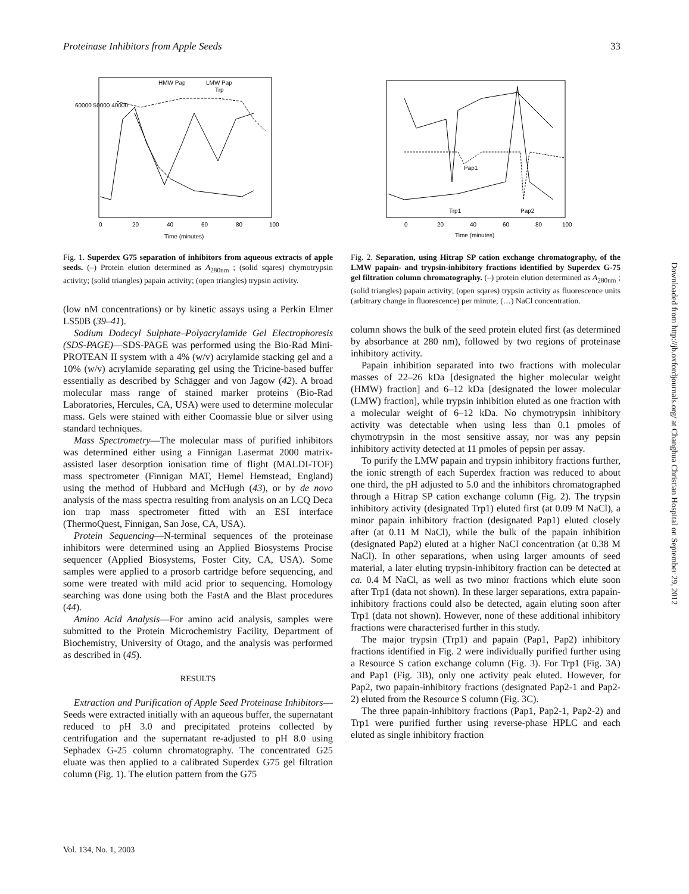Proteinase Inhibitors from Apple Seeds 33
0
20
40
60
80
100
Time (minutes)
HMW Pap
LMW Pap
Trp
60000 50000 40000
Fig. 1. Superdex G75 separation of inhibitors from aqueous extracts of apple seeds. (–) Protein elution determined as A<sub>280nm</sub> ; (solid sqares) chymotrypsin activity; (solid triangles) papain activity; (open triangles) trypsin activity.
(low nM concentrations) or by kinetic assays using a Perkin Elmer LS50B (39–41).
Sodium Dodecyl Sulphate–Polyacrylamide Gel Electrophoresis (SDS-PAGE)—SDS-PAGE was performed using the Bio-Rad Mini-PROTEAN II system with a 4% (w/v) acrylamide stacking gel and a 10% (w/v) acrylamide separating gel using the Tricine-based buffer essentially as described by Schägger and von Jagow (42). A broad molecular mass range of stained marker proteins (Bio-Rad Laboratories, Hercules, CA, USA) were used to determine molecular mass. Gels were stained with either Coomassie blue or silver using standard techniques.
Mass Spectrometry—The molecular mass of purified inhibitors was determined either using a Finnigan Lasermat 2000 matrix-assisted laser desorption ionisation time of flight (MALDI-TOF) mass spectrometer (Finnigan MAT, Hemel Hemstead, England) using the method of Hubbard and McHugh (43), or by de novo analysis of the mass spectra resulting from analysis on an LCQ Deca ion trap mass spectrometer fitted with an ESI interface (ThermoQuest, Finnigan, San Jose, CA, USA).
Protein Sequencing—N-terminal sequences of the proteinase inhibitors were determined using an Applied Biosystems Procise sequencer (Applied Biosystems, Foster City, CA, USA). Some samples were applied to a prosorb cartridge before sequencing, and some were treated with mild acid prior to sequencing. Homology searching was done using both the FastA and the Blast procedures (44).
Amino Acid Analysis—For amino acid analysis, samples were submitted to the Protein Microchemistry Facility, Department of Biochemistry, University of Otago, and the analysis was performed as described in (45).
RESULTS
Extraction and Purification of Apple Seed Proteinase Inhibitors—Seeds were extracted initially with an aqueous buffer, the supernatant reduced to pH 3.0 and precipitated proteins collected by centrifugation and the supernatant re-adjusted to pH 8.0 using Sephadex G-25 column chromatography. The concentrated G25 eluate was then applied to a calibrated Superdex G75 gel filtration column (Fig. 1). The elution pattern from the G75
0
20
40
60
80
100
Time (minutes)
Pap1
Trp1
Pap2
Fig. 2. Separation, using Hitrap SP cation exchange chromatography, of the LMW papain- and trypsin-inhibitory fractions identified by Superdex G-75 gel filtration column chromatography. (–) protein elution determined as A<sub>280nm</sub> ; (solid triangles) papain activity; (open sqares) trypsin activity as fluorescence units (arbitrary change in fluorescence) per minute; (…) NaCl concentration.
column shows the bulk of the seed protein eluted first (as determined by absorbance at 280 nm), followed by two regions of proteinase inhibitory activity.
Papain inhibition separated into two fractions with molecular masses of 22–26 kDa [designated the higher molecular weight (HMW) fraction] and 6–12 kDa [designated the lower molecular (LMW) fraction], while trypsin inhibition eluted as one fraction with a molecular weight of 6–12 kDa. No chymotrypsin inhibitory activity was detectable when using less than 0.1 pmoles of chymotrypsin in the most sensitive assay, nor was any pepsin inhibitory activity detected at 11 pmoles of pepsin per assay.
To purify the LMW papain and trypsin inhibitory fractions further, the ionic strength of each Superdex fraction was reduced to about one third, the pH adjusted to 5.0 and the inhibitors chromatographed through a Hitrap SP cation exchange column (Fig. 2). The trypsin inhibitory activity (designated Trp1) eluted first (at 0.09 M NaCl), a minor papain inhibitory fraction (designated Pap1) eluted closely after (at 0.11 M NaCl), while the bulk of the papain inhibition (designated Pap2) eluted at a higher NaCl concentration (at 0.38 M NaCl). In other separations, when using larger amounts of seed material, a later eluting trypsin-inhibitory fraction can be detected at ca. 0.4 M NaCl, as well as two minor fractions which elute soon after Trp1 (data not shown). In these larger separations, extra papain-inhibitory fractions could also be detected, again eluting soon after Trp1 (data not shown). However, none of these additional inhibitory fractions were characterised further in this study.
The major trypsin (Trp1) and papain (Pap1, Pap2) inhibitory fractions identified in Fig. 2 were individually purified further using a Resource S cation exchange column (Fig. 3). For Trp1 (Fig. 3A) and Pap1 (Fig. 3B), only one activity peak eluted. However, for Pap2, two papain-inhibitory fractions (designated Pap2-1 and Pap2-2) eluted from the Resource S column (Fig. 3C).
The three papain-inhibitory fractions (Pap1, Pap2-1, Pap2-2) and Trp1 were purified further using reverse-phase HPLC and each eluted as single inhibitory fraction
Downloaded from http://jb.oxfordjournals.org/ at Changhua Christian Hospital on September 29, 2012
Vol. 134, No. 1, 2003